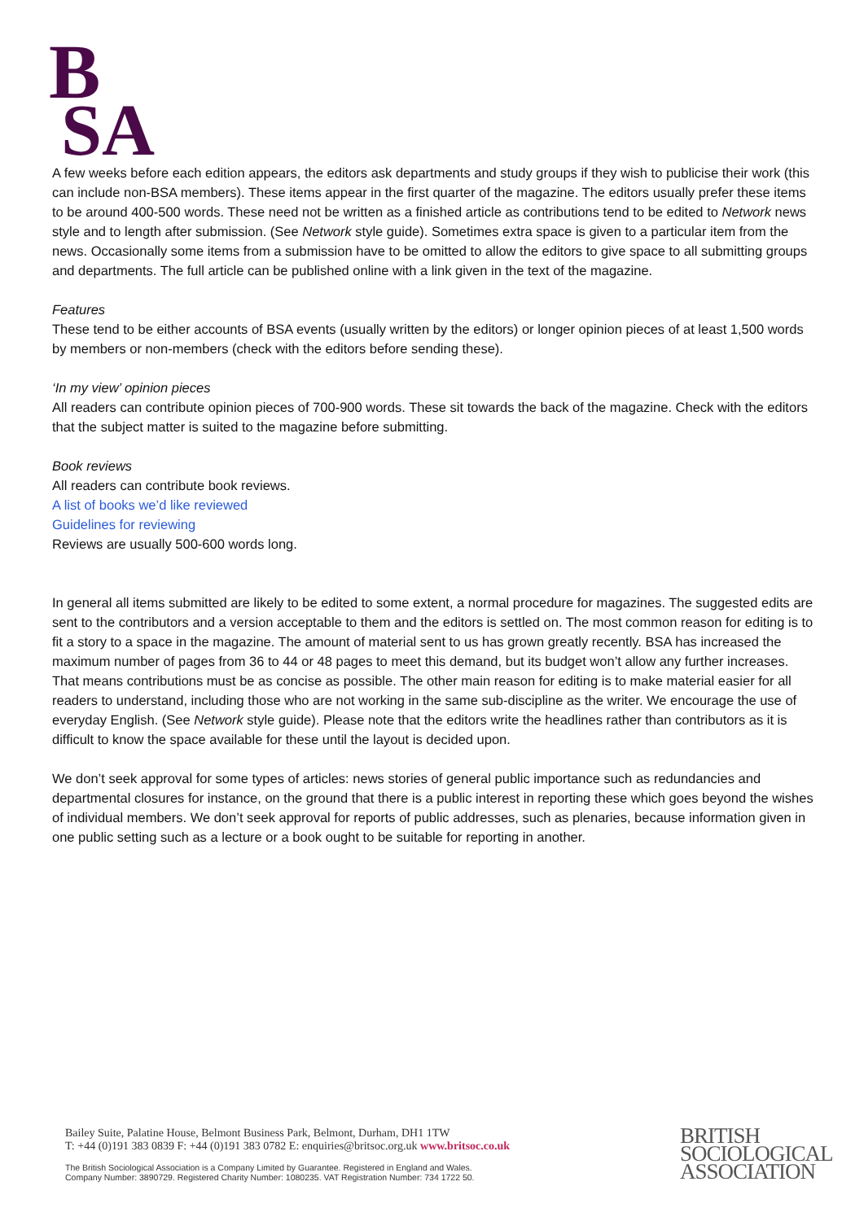B
SA
A few weeks before each edition appears, the editors ask departments and study groups if they wish to publicise their work (this can include non-BSA members). These items appear in the first quarter of the magazine. The editors usually prefer these items to be around 400-500 words. These need not be written as a finished article as contributions tend to be edited to Network news style and to length after submission. (See Network style guide). Sometimes extra space is given to a particular item from the news. Occasionally some items from a submission have to be omitted to allow the editors to give space to all submitting groups and departments. The full article can be published online with a link given in the text of the magazine.
Features
These tend to be either accounts of BSA events (usually written by the editors) or longer opinion pieces of at least 1,500 words by members or non-members (check with the editors before sending these).
‘In my view’ opinion pieces
All readers can contribute opinion pieces of 700-900 words. These sit towards the back of the magazine. Check with the editors that the subject matter is suited to the magazine before submitting.
Book reviews
All readers can contribute book reviews.
A list of books we’d like reviewed
Guidelines for reviewing
Reviews are usually 500-600 words long.
In general all items submitted are likely to be edited to some extent, a normal procedure for magazines. The suggested edits are sent to the contributors and a version acceptable to them and the editors is settled on. The most common reason for editing is to fit a story to a space in the magazine. The amount of material sent to us has grown greatly recently. BSA has increased the maximum number of pages from 36 to 44 or 48 pages to meet this demand, but its budget won’t allow any further increases. That means contributions must be as concise as possible. The other main reason for editing is to make material easier for all readers to understand, including those who are not working in the same sub-discipline as the writer. We encourage the use of everyday English. (See Network style guide). Please note that the editors write the headlines rather than contributors as it is difficult to know the space available for these until the layout is decided upon.
We don’t seek approval for some types of articles: news stories of general public importance such as redundancies and departmental closures for instance, on the ground that there is a public interest in reporting these which goes beyond the wishes of individual members. We don’t seek approval for reports of public addresses, such as plenaries, because information given in one public setting such as a lecture or a book ought to be suitable for reporting in another.
Bailey Suite, Palatine House, Belmont Business Park, Belmont, Durham, DH1 1TW
T: +44 (0)191 383 0839 F: +44 (0)191 383 0782 E: enquiries@britsoc.org.uk www.britsoc.co.uk
The British Sociological Association is a Company Limited by Guarantee. Registered in England and Wales.
Company Number: 3890729. Registered Charity Number: 1080235. VAT Registration Number: 734 1722 50.
BRITISH
SOCIOLOGICAL
ASSOCIATION